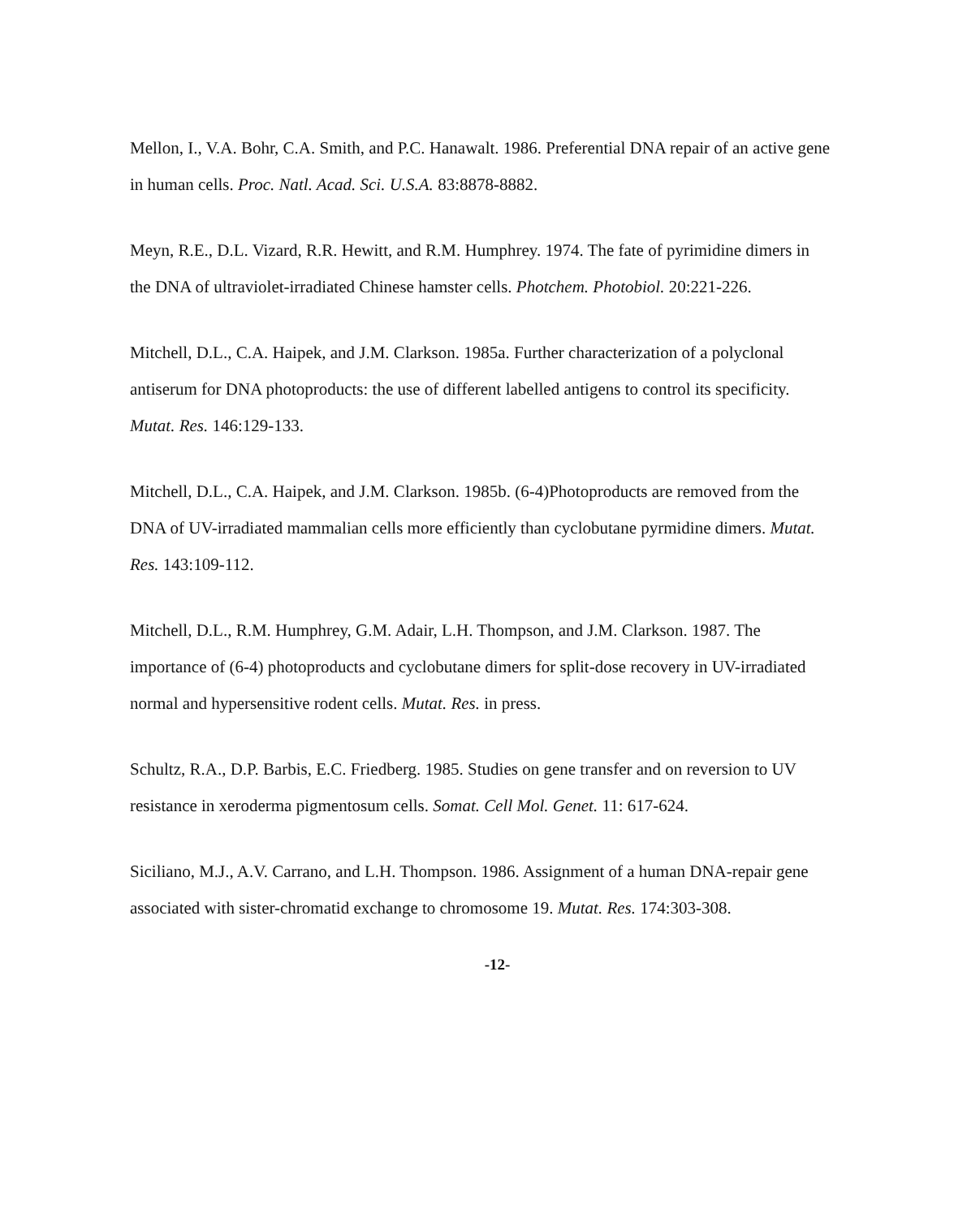Mellon, I., V.A. Bohr, C.A. Smith, and P.C. Hanawalt. 1986. Preferential DNA repair of an active gene in human cells. Proc. Natl. Acad. Sci. U.S.A. 83:8878-8882.
Meyn, R.E., D.L. Vizard, R.R. Hewitt, and R.M. Humphrey. 1974. The fate of pyrimidine dimers in the DNA of ultraviolet-irradiated Chinese hamster cells. Photchem. Photobiol. 20:221-226.
Mitchell, D.L., C.A. Haipek, and J.M. Clarkson. 1985a. Further characterization of a polyclonal antiserum for DNA photoproducts: the use of different labelled antigens to control its specificity. Mutat. Res. 146:129-133.
Mitchell, D.L., C.A. Haipek, and J.M. Clarkson. 1985b. (6-4)Photoproducts are removed from the DNA of UV-irradiated mammalian cells more efficiently than cyclobutane pyrmidine dimers. Mutat. Res. 143:109-112.
Mitchell, D.L., R.M. Humphrey, G.M. Adair, L.H. Thompson, and J.M. Clarkson. 1987. The importance of (6-4) photoproducts and cyclobutane dimers for split-dose recovery in UV-irradiated normal and hypersensitive rodent cells. Mutat. Res. in press.
Schultz, R.A., D.P. Barbis, E.C. Friedberg. 1985. Studies on gene transfer and on reversion to UV resistance in xeroderma pigmentosum cells. Somat. Cell Mol. Genet. 11: 617-624.
Siciliano, M.J., A.V. Carrano, and L.H. Thompson. 1986. Assignment of a human DNA-repair gene associated with sister-chromatid exchange to chromosome 19. Mutat. Res. 174:303-308.
-12-